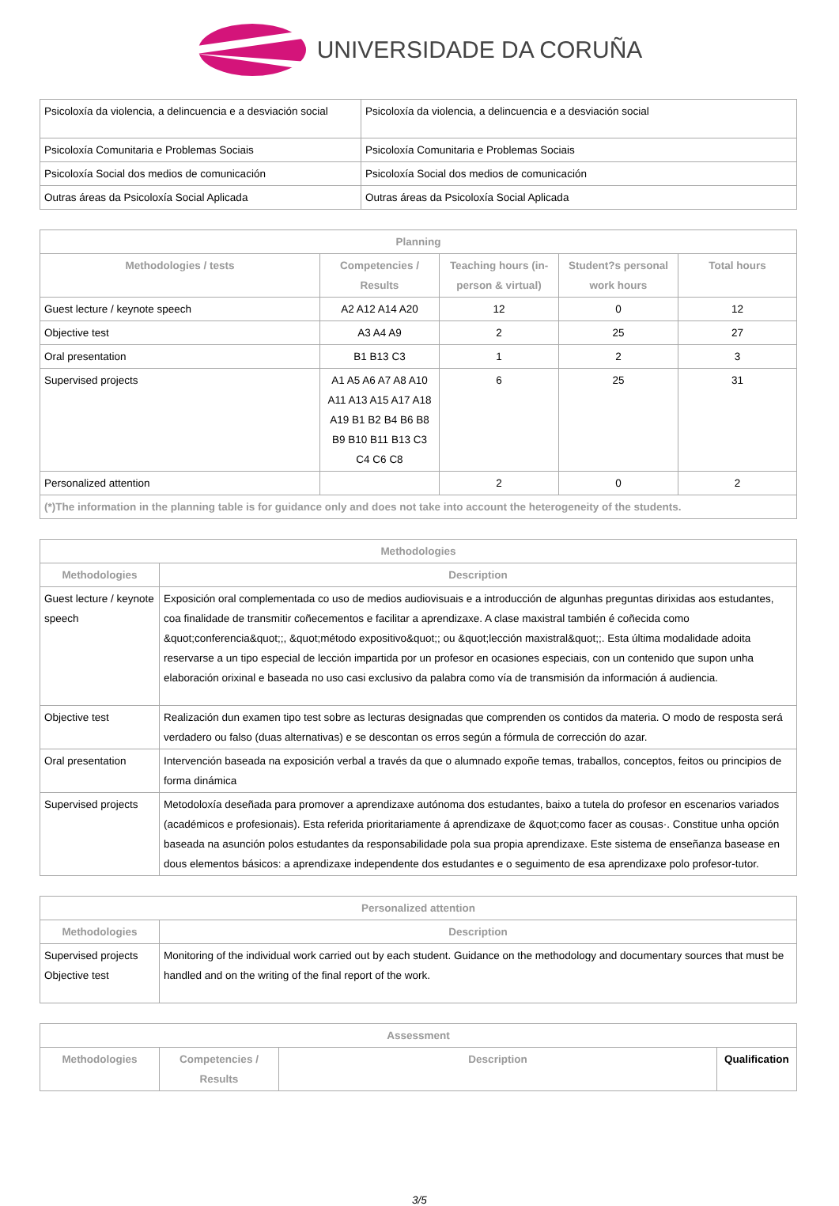UNIVERSIDADE DA CORUÑA
| Psicoloxía da violencia, a delincuencia e a desviación social | Psicoloxía da violencia, a delincuencia e a desviación social |
| Psicoloxía Comunitaria e Problemas Sociais | Psicoloxía Comunitaria e Problemas Sociais |
| Psicoloxía Social dos medios de comunicación | Psicoloxía Social dos medios de comunicación |
| Outras áreas da Psicoloxía Social Aplicada | Outras áreas da Psicoloxía Social Aplicada |
| Planning | | | | |
| --- | --- | --- | --- | --- |
| Methodologies / tests | Competencies / Results | Teaching hours (in-person & virtual) | Student?s personal work hours | Total hours |
| Guest lecture / keynote speech | A2 A12 A14 A20 | 12 | 0 | 12 |
| Objective test | A3 A4 A9 | 2 | 25 | 27 |
| Oral presentation | B1 B13 C3 | 1 | 2 | 3 |
| Supervised projects | A1 A5 A6 A7 A8 A10 A11 A13 A15 A17 A18 A19 B1 B2 B4 B6 B8 B9 B10 B11 B13 C3 C4 C6 C8 | 6 | 25 | 31 |
| Personalized attention | | 2 | 0 | 2 |
| (*)The information in the planning table is for guidance only and does not take into account the heterogeneity of the students. | | | | |
| Methodologies | |
| --- | --- |
| Methodologies | Description |
| Guest lecture / keynote speech | Exposición oral complementada co uso de medios audiovisuais e a introducción de algunhas preguntas dirixidas aos estudantes, coa finalidade de transmitir coñecementos e facilitar a aprendizaxe. A clase maxistral también é coñecida como &quot;conferencia&quot;;, &quot;método expositivo&quot;; ou &quot;lección maxistral&quot;;. Esta última modalidade adoita reservarse a un tipo especial de lección impartida por un profesor en ocasiones especiais, con un contenido que supon unha elaboración orixinal e baseada no uso casi exclusivo da palabra como vía de transmisión da información á audiencia. |
| Objective test | Realización dun examen tipo test sobre as lecturas designadas que comprenden os contidos da materia. O modo de resposta será verdadero ou falso (duas alternativas) e se descontan os erros según a fórmula de corrección do azar. |
| Oral presentation | Intervención baseada na exposición verbal a través da que o alumnado expoñe temas, traballos, conceptos, feitos ou principios de forma dinámica |
| Supervised projects | Metodoloxía deseñada para promover a aprendizaxe autónoma dos estudantes, baixo a tutela do profesor en escenarios variados (académicos e profesionais). Esta referida prioritariamente á aprendizaxe de &quot;como facer as cousas·. Constitue unha opción baseada na asunción polos estudantes da responsabilidade pola sua propia aprendizaxe. Este sistema de enseñanza basease en dous elementos básicos: a aprendizaxe independente dos estudantes e o seguimento de esa aprendizaxe polo profesor-tutor. |
| Personalized attention | |
| --- | --- |
| Methodologies | Description |
| Supervised projects Objective test | Monitoring of the individual work carried out by each student. Guidance on the methodology and documentary sources that must be handled and on the writing of the final report of the work. |
| Assessment | | | |
| --- | --- | --- | --- |
| Methodologies | Competencies / Results | Description | Qualification |
3/5